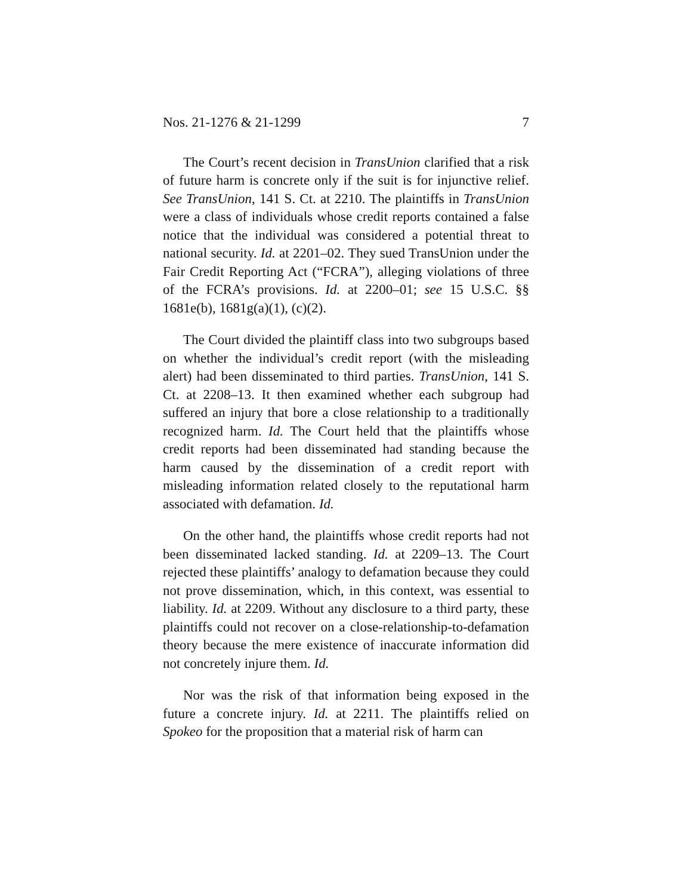Nos. 21-1276 & 21-1299 7
The Court’s recent decision in TransUnion clarified that a risk of future harm is concrete only if the suit is for injunctive relief. See TransUnion, 141 S. Ct. at 2210. The plaintiffs in TransUnion were a class of individuals whose credit reports contained a false notice that the individual was considered a potential threat to national security. Id. at 2201–02. They sued TransUnion under the Fair Credit Reporting Act (“FCRA”), alleging violations of three of the FCRA’s provisions. Id. at 2200–01; see 15 U.S.C. §§ 1681e(b), 1681g(a)(1), (c)(2).
The Court divided the plaintiff class into two subgroups based on whether the individual’s credit report (with the misleading alert) had been disseminated to third parties. TransUnion, 141 S. Ct. at 2208–13. It then examined whether each subgroup had suffered an injury that bore a close relationship to a traditionally recognized harm. Id. The Court held that the plaintiffs whose credit reports had been disseminated had standing because the harm caused by the dissemination of a credit report with misleading information related closely to the reputational harm associated with defamation. Id.
On the other hand, the plaintiffs whose credit reports had not been disseminated lacked standing. Id. at 2209–13. The Court rejected these plaintiffs’ analogy to defamation because they could not prove dissemination, which, in this context, was essential to liability. Id. at 2209. Without any disclosure to a third party, these plaintiffs could not recover on a close-relationship-to-defamation theory because the mere existence of inaccurate information did not concretely injure them. Id.
Nor was the risk of that information being exposed in the future a concrete injury. Id. at 2211. The plaintiffs relied on Spokeo for the proposition that a material risk of harm can